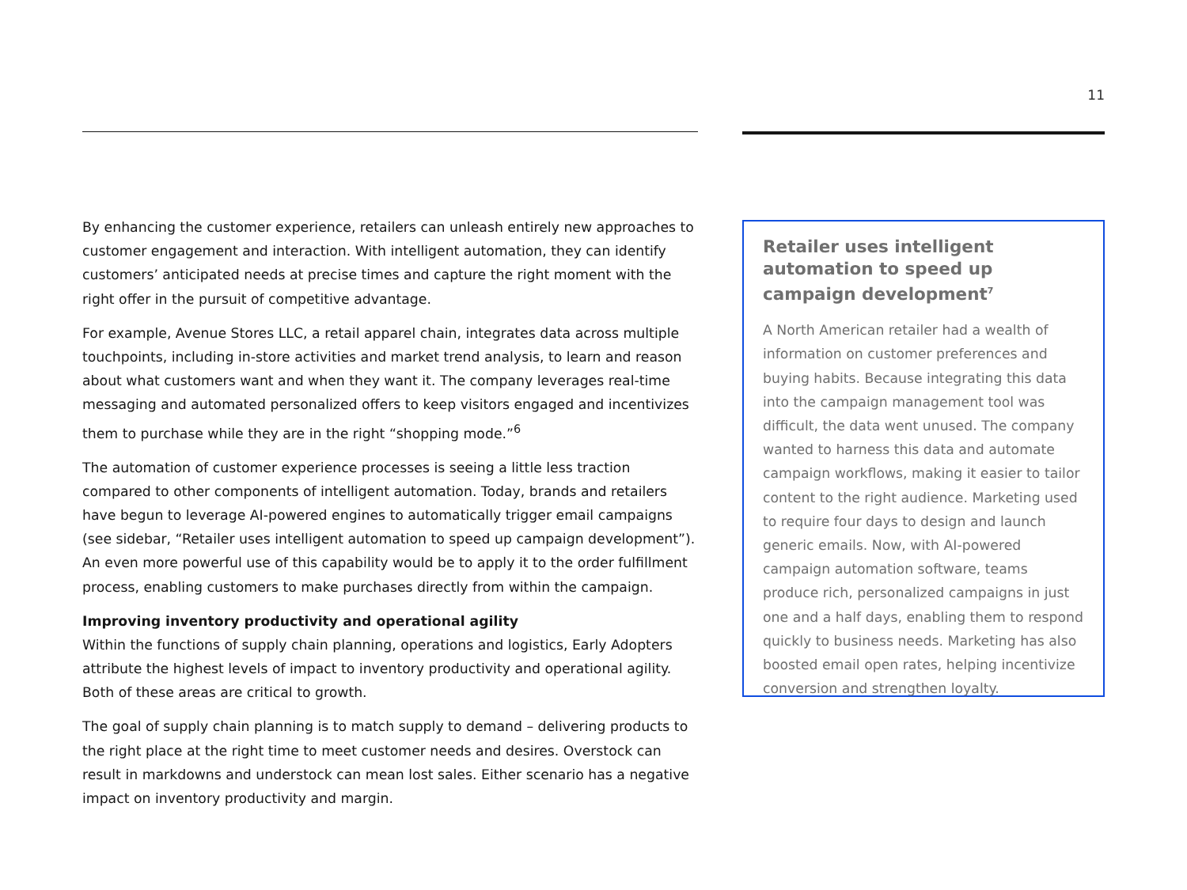11
By enhancing the customer experience, retailers can unleash entirely new approaches to customer engagement and interaction. With intelligent automation, they can identify customers’ anticipated needs at precise times and capture the right moment with the right offer in the pursuit of competitive advantage.
For example, Avenue Stores LLC, a retail apparel chain, integrates data across multiple touchpoints, including in-store activities and market trend analysis, to learn and reason about what customers want and when they want it. The company leverages real-time messaging and automated personalized offers to keep visitors engaged and incentivizes them to purchase while they are in the right “shopping mode.”<sup>6</sup>
The automation of customer experience processes is seeing a little less traction compared to other components of intelligent automation. Today, brands and retailers have begun to leverage AI-powered engines to automatically trigger email campaigns (see sidebar, “Retailer uses intelligent automation to speed up campaign development”). An even more powerful use of this capability would be to apply it to the order fulfillment process, enabling customers to make purchases directly from within the campaign.
Improving inventory productivity and operational agility
Within the functions of supply chain planning, operations and logistics, Early Adopters attribute the highest levels of impact to inventory productivity and operational agility. Both of these areas are critical to growth.
The goal of supply chain planning is to match supply to demand – delivering products to the right place at the right time to meet customer needs and desires. Overstock can result in markdowns and understock can mean lost sales. Either scenario has a negative impact on inventory productivity and margin.
Retailer uses intelligent automation to speed up campaign development<sup>7</sup>
A North American retailer had a wealth of information on customer preferences and buying habits. Because integrating this data into the campaign management tool was difficult, the data went unused. The company wanted to harness this data and automate campaign workflows, making it easier to tailor content to the right audience. Marketing used to require four days to design and launch generic emails. Now, with AI-powered campaign automation software, teams produce rich, personalized campaigns in just one and a half days, enabling them to respond quickly to business needs. Marketing has also boosted email open rates, helping incentivize conversion and strengthen loyalty.